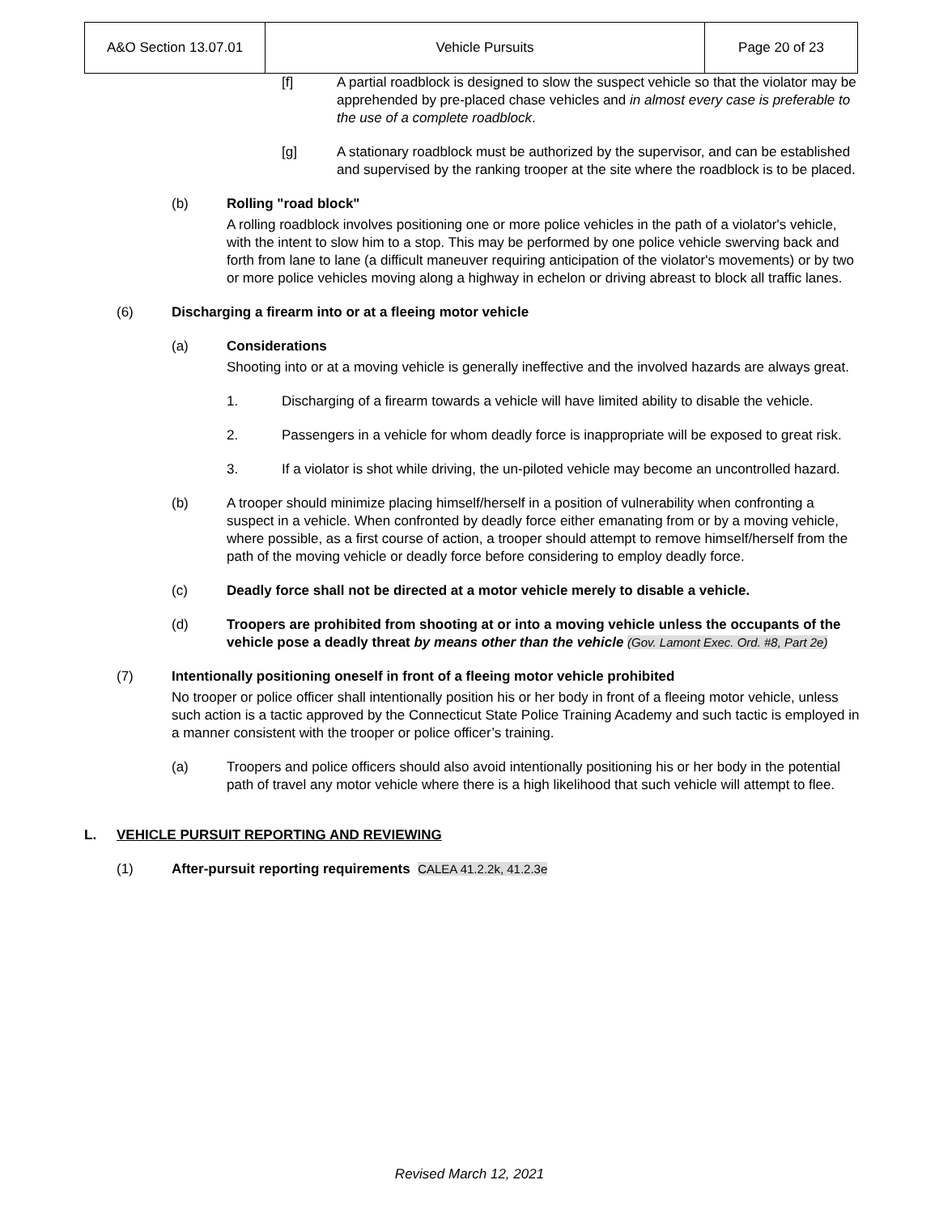| A&O Section 13.07.01 | Vehicle Pursuits | Page 20 of 23 |
[f] A partial roadblock is designed to slow the suspect vehicle so that the violator may be apprehended by pre-placed chase vehicles and in almost every case is preferable to the use of a complete roadblock.
[g] A stationary roadblock must be authorized by the supervisor, and can be established and supervised by the ranking trooper at the site where the roadblock is to be placed.
(b) Rolling "road block"
A rolling roadblock involves positioning one or more police vehicles in the path of a violator's vehicle, with the intent to slow him to a stop. This may be performed by one police vehicle swerving back and forth from lane to lane (a difficult maneuver requiring anticipation of the violator's movements) or by two or more police vehicles moving along a highway in echelon or driving abreast to block all traffic lanes.
(6) Discharging a firearm into or at a fleeing motor vehicle
(a) Considerations
Shooting into or at a moving vehicle is generally ineffective and the involved hazards are always great.
1. Discharging of a firearm towards a vehicle will have limited ability to disable the vehicle.
2. Passengers in a vehicle for whom deadly force is inappropriate will be exposed to great risk.
3. If a violator is shot while driving, the un-piloted vehicle may become an uncontrolled hazard.
(b) A trooper should minimize placing himself/herself in a position of vulnerability when confronting a suspect in a vehicle. When confronted by deadly force either emanating from or by a moving vehicle, where possible, as a first course of action, a trooper should attempt to remove himself/herself from the path of the moving vehicle or deadly force before considering to employ deadly force.
(c) Deadly force shall not be directed at a motor vehicle merely to disable a vehicle.
(d) Troopers are prohibited from shooting at or into a moving vehicle unless the occupants of the vehicle pose a deadly threat by means other than the vehicle (Gov. Lamont Exec. Ord. #8, Part 2e)
(7) Intentionally positioning oneself in front of a fleeing motor vehicle prohibited
No trooper or police officer shall intentionally position his or her body in front of a fleeing motor vehicle, unless such action is a tactic approved by the Connecticut State Police Training Academy and such tactic is employed in a manner consistent with the trooper or police officer’s training.
(a) Troopers and police officers should also avoid intentionally positioning his or her body in the potential path of travel any motor vehicle where there is a high likelihood that such vehicle will attempt to flee.
L. VEHICLE PURSUIT REPORTING AND REVIEWING
(1) After-pursuit reporting requirements CALEA 41.2.2k, 41.2.3e
Revised March 12, 2021